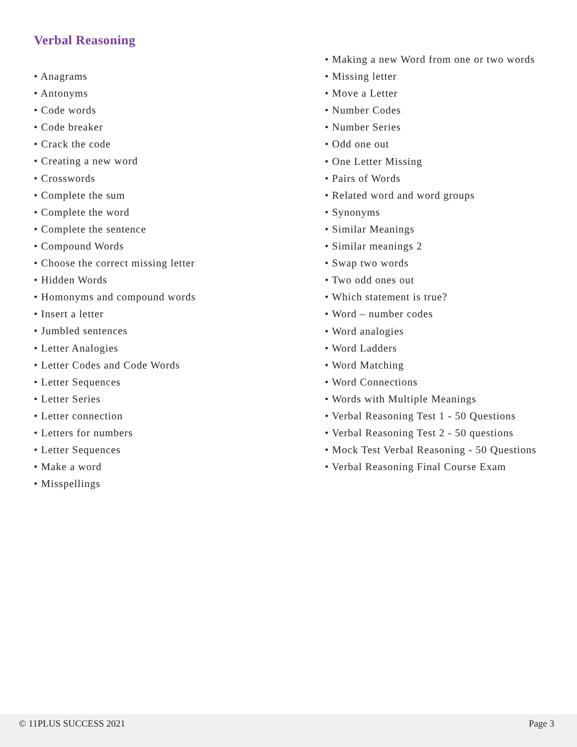Verbal Reasoning
• Anagrams
• Antonyms
• Code words
• Code breaker
• Crack the code
• Creating a new word
• Crosswords
• Complete the sum
• Complete the word
• Complete the sentence
• Compound Words
• Choose the correct missing letter
• Hidden Words
• Homonyms and compound words
• Insert a letter
• Jumbled sentences
• Letter Analogies
• Letter Codes and Code Words
• Letter Sequences
• Letter Series
• Letter connection
• Letters for numbers
• Letter Sequences
• Make a word
• Misspellings
• Making a new Word from one or two words
• Missing letter
• Move a Letter
• Number Codes
• Number Series
• Odd one out
• One Letter Missing
• Pairs of Words
• Related word and word groups
• Synonyms
• Similar Meanings
• Similar meanings 2
• Swap two words
• Two odd ones out
• Which statement is true?
• Word – number codes
• Word analogies
• Word Ladders
• Word Matching
• Word Connections
• Words with Multiple Meanings
• Verbal Reasoning Test 1 - 50 Questions
• Verbal Reasoning Test 2 - 50 questions
• Mock Test Verbal Reasoning - 50 Questions
• Verbal Reasoning Final Course Exam
© 11PLUS SUCCESS 2021 Page 3